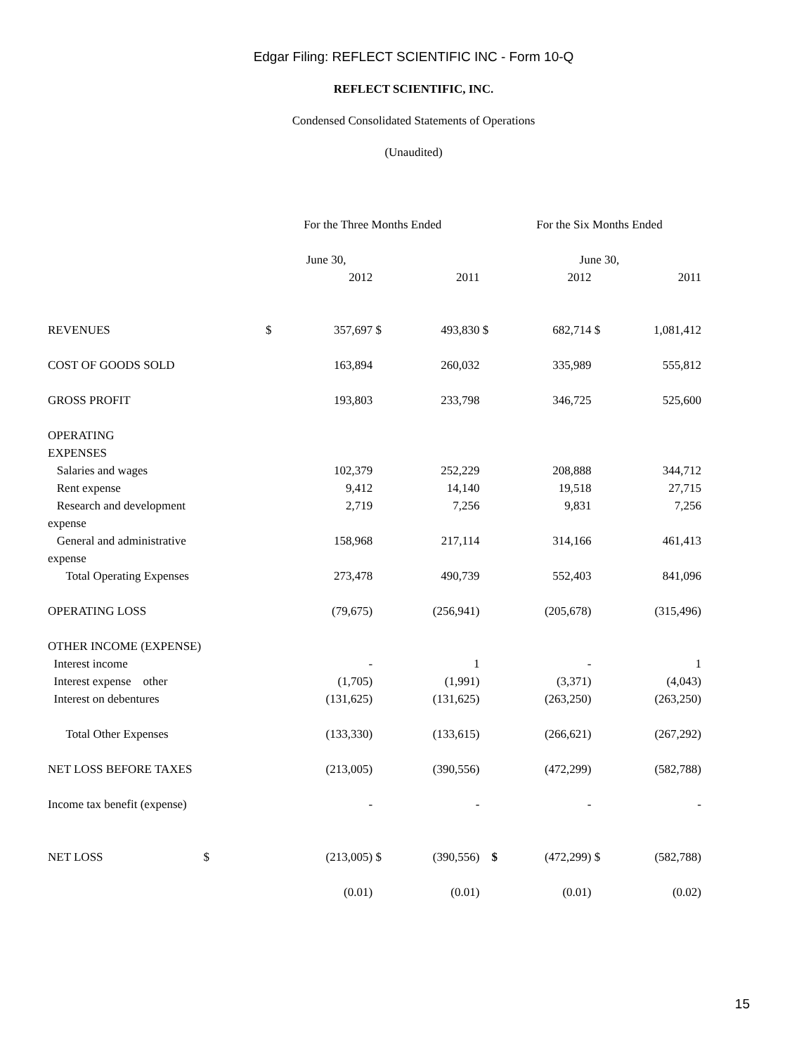Edgar Filing: REFLECT SCIENTIFIC INC - Form 10-Q
REFLECT SCIENTIFIC, INC.
Condensed Consolidated Statements of Operations
(Unaudited)
| | | For the Three Months Ended | | | | | For the Six Months Ended | | | |
| | | June 30, | | | | | June 30, | | | |
| | | | 2012 | | 2011 | | | 2012 | | 2011 |
| REVENUES | | $ | 357,697 | $ | 493,830 | $ | | 682,714 | $ | 1,081,412 |
| COST OF GOODS SOLD | | | 163,894 | | 260,032 | | | 335,989 | | 555,812 |
| GROSS PROFIT | | | 193,803 | | 233,798 | | | 346,725 | | 525,600 |
| OPERATING EXPENSES | | | | | | | | | | |
| Salaries and wages | | | 102,379 | | 252,229 | | | 208,888 | | 344,712 |
| Rent expense | | | 9,412 | | 14,140 | | | 19,518 | | 27,715 |
| Research and development expense | | | 2,719 | | 7,256 | | | 9,831 | | 7,256 |
| General and administrative expense | | | 158,968 | | 217,114 | | | 314,166 | | 461,413 |
| Total Operating Expenses | | | 273,478 | | 490,739 | | | 552,403 | | 841,096 |
| OPERATING LOSS | | | (79,675) | | (256,941) | | | (205,678) | | (315,496) |
| OTHER INCOME (EXPENSE) | | | | | | | | | | |
| Interest income | | | - | | 1 | | | - | | 1 |
| Interest expense other | | | (1,705) | | (1,991) | | | (3,371) | | (4,043) |
| Interest on debentures | | | (131,625) | | (131,625) | | | (263,250) | | (263,250) |
| Total Other Expenses | | | (133,330) | | (133,615) | | | (266,621) | | (267,292) |
| NET LOSS BEFORE TAXES | | | (213,005) | | (390,556) | | | (472,299) | | (582,788) |
| Income tax benefit (expense) | | | - | | - | | | - | | - |
| NET LOSS $ | | | (213,005) | $ | (390,556) | $ | | (472,299) | $ | (582,788) |
| | | | (0.01) | | (0.01) | | | (0.01) | | (0.02) |
15